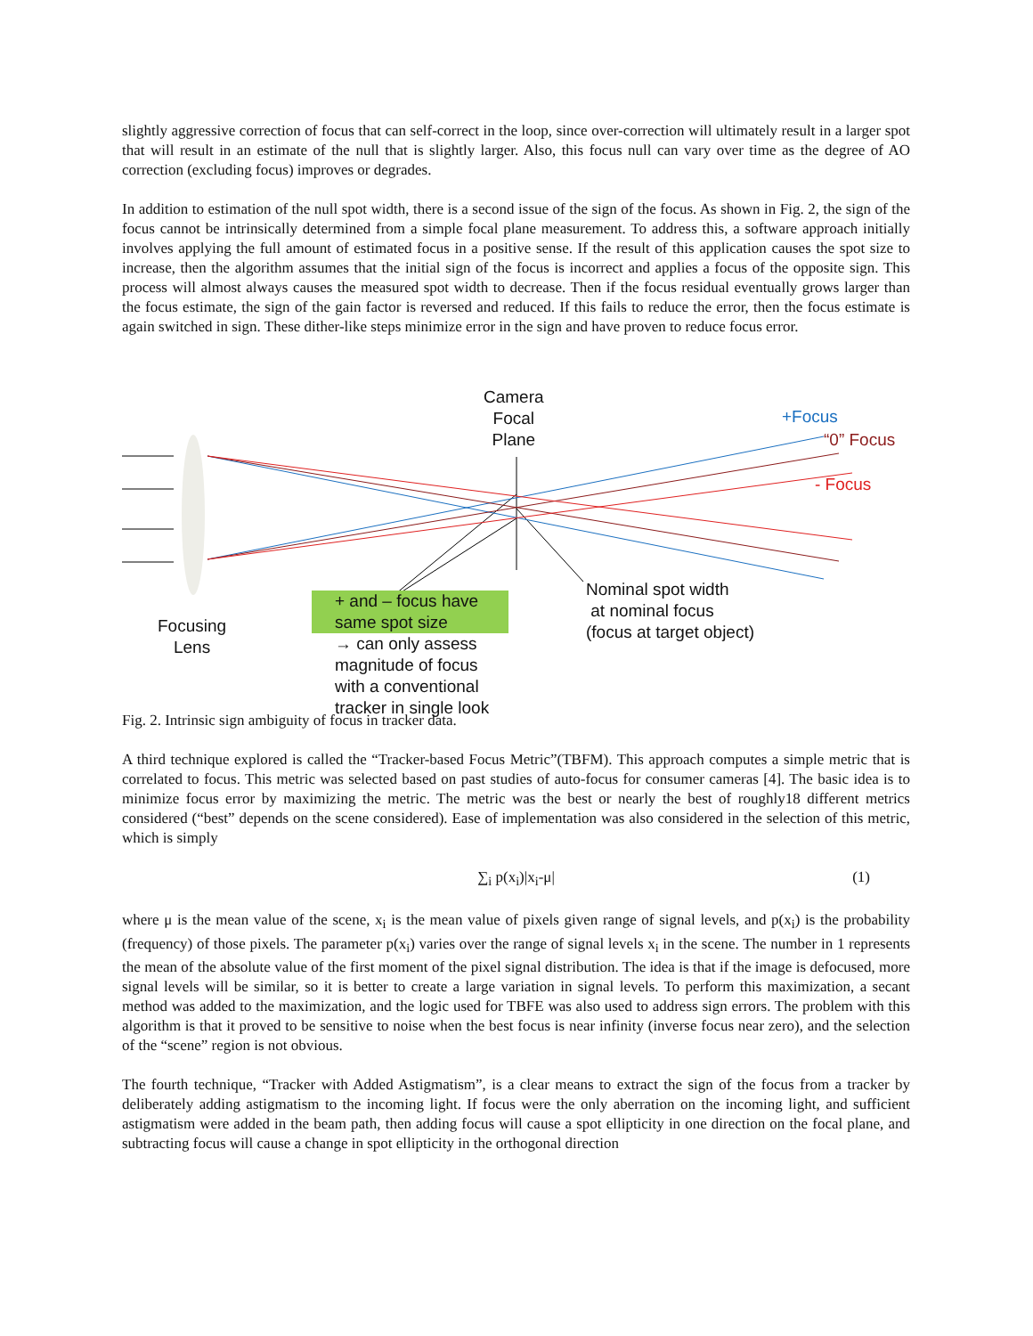slightly aggressive correction of focus that can self-correct in the loop, since over-correction will ultimately result in a larger spot that will result in an estimate of the null that is slightly larger. Also, this focus null can vary over time as the degree of AO correction (excluding focus) improves or degrades.
In addition to estimation of the null spot width, there is a second issue of the sign of the focus. As shown in Fig. 2, the sign of the focus cannot be intrinsically determined from a simple focal plane measurement. To address this, a software approach initially involves applying the full amount of estimated focus in a positive sense. If the result of this application causes the spot size to increase, then the algorithm assumes that the initial sign of the focus is incorrect and applies a focus of the opposite sign. This process will almost always causes the measured spot width to decrease. Then if the focus residual eventually grows larger than the focus estimate, the sign of the gain factor is reversed and reduced. If this fails to reduce the error, then the focus estimate is again switched in sign. These dither-like steps minimize error in the sign and have proven to reduce focus error.
Camera
Focal
Plane
+Focus
“0” Focus
- Focus
Nominal spot width
at nominal focus
(focus at target object)
Focusing
Lens
+ and – focus have
same spot size
→ can only assess
magnitude of focus
with a conventional
tracker in single look
Fig. 2. Intrinsic sign ambiguity of focus in tracker data.
A third technique explored is called the “Tracker-based Focus Metric”(TBFM). This approach computes a simple metric that is correlated to focus. This metric was selected based on past studies of auto-focus for consumer cameras [4]. The basic idea is to minimize focus error by maximizing the metric. The metric was the best or nearly the best of roughly18 different metrics considered (“best” depends on the scene considered). Ease of implementation was also considered in the selection of this metric, which is simply
∑<sub>i</sub> p(x<sub>i</sub>)|x<sub>i</sub>-μ| (1)
where μ is the mean value of the scene, x<sub>i</sub> is the mean value of pixels given range of signal levels, and p(x<sub>i</sub>) is the probability (frequency) of those pixels. The parameter p(x<sub>i</sub>) varies over the range of signal levels x<sub>i</sub> in the scene. The number in 1 represents the mean of the absolute value of the first moment of the pixel signal distribution. The idea is that if the image is defocused, more signal levels will be similar, so it is better to create a large variation in signal levels. To perform this maximization, a secant method was added to the maximization, and the logic used for TBFE was also used to address sign errors. The problem with this algorithm is that it proved to be sensitive to noise when the best focus is near infinity (inverse focus near zero), and the selection of the “scene” region is not obvious.
The fourth technique, “Tracker with Added Astigmatism”, is a clear means to extract the sign of the focus from a tracker by deliberately adding astigmatism to the incoming light. If focus were the only aberration on the incoming light, and sufficient astigmatism were added in the beam path, then adding focus will cause a spot ellipticity in one direction on the focal plane, and subtracting focus will cause a change in spot ellipticity in the orthogonal direction